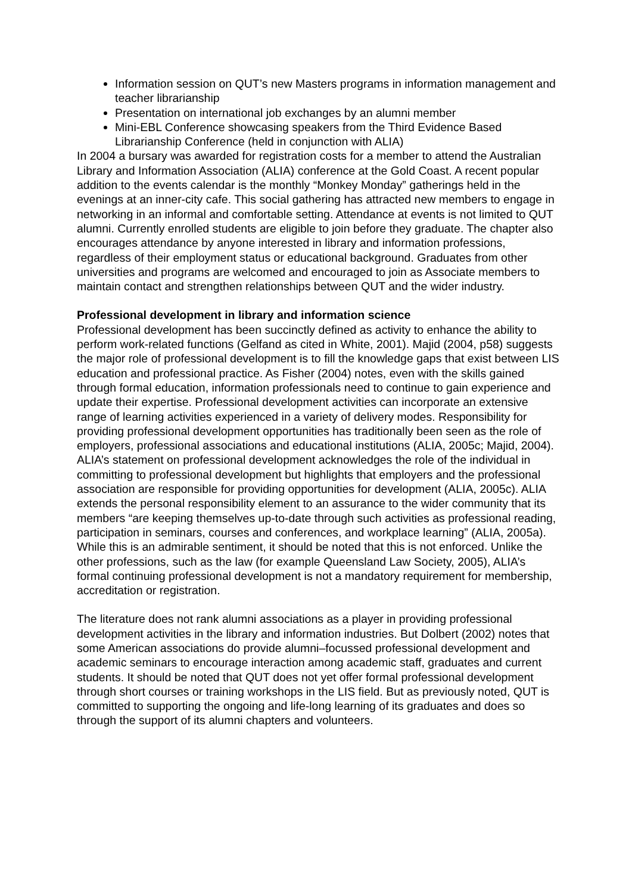Information session on QUT’s new Masters programs in information management and teacher librarianship
Presentation on international job exchanges by an alumni member
Mini-EBL Conference showcasing speakers from the Third Evidence Based Librarianship Conference (held in conjunction with ALIA)
In 2004 a bursary was awarded for registration costs for a member to attend the Australian Library and Information Association (ALIA) conference at the Gold Coast. A recent popular addition to the events calendar is the monthly “Monkey Monday” gatherings held in the evenings at an inner-city cafe. This social gathering has attracted new members to engage in networking in an informal and comfortable setting. Attendance at events is not limited to QUT alumni. Currently enrolled students are eligible to join before they graduate. The chapter also encourages attendance by anyone interested in library and information professions, regardless of their employment status or educational background. Graduates from other universities and programs are welcomed and encouraged to join as Associate members to maintain contact and strengthen relationships between QUT and the wider industry.
Professional development in library and information science
Professional development has been succinctly defined as activity to enhance the ability to perform work-related functions (Gelfand as cited in White, 2001). Majid (2004, p58) suggests the major role of professional development is to fill the knowledge gaps that exist between LIS education and professional practice. As Fisher (2004) notes, even with the skills gained through formal education, information professionals need to continue to gain experience and update their expertise. Professional development activities can incorporate an extensive range of learning activities experienced in a variety of delivery modes. Responsibility for providing professional development opportunities has traditionally been seen as the role of employers, professional associations and educational institutions (ALIA, 2005c; Majid, 2004). ALIA’s statement on professional development acknowledges the role of the individual in committing to professional development but highlights that employers and the professional association are responsible for providing opportunities for development (ALIA, 2005c). ALIA extends the personal responsibility element to an assurance to the wider community that its members “are keeping themselves up-to-date through such activities as professional reading, participation in seminars, courses and conferences, and workplace learning” (ALIA, 2005a). While this is an admirable sentiment, it should be noted that this is not enforced. Unlike the other professions, such as the law (for example Queensland Law Society, 2005), ALIA’s formal continuing professional development is not a mandatory requirement for membership, accreditation or registration.
The literature does not rank alumni associations as a player in providing professional development activities in the library and information industries. But Dolbert (2002) notes that some American associations do provide alumni–focussed professional development and academic seminars to encourage interaction among academic staff, graduates and current students. It should be noted that QUT does not yet offer formal professional development through short courses or training workshops in the LIS field. But as previously noted, QUT is committed to supporting the ongoing and life-long learning of its graduates and does so through the support of its alumni chapters and volunteers.